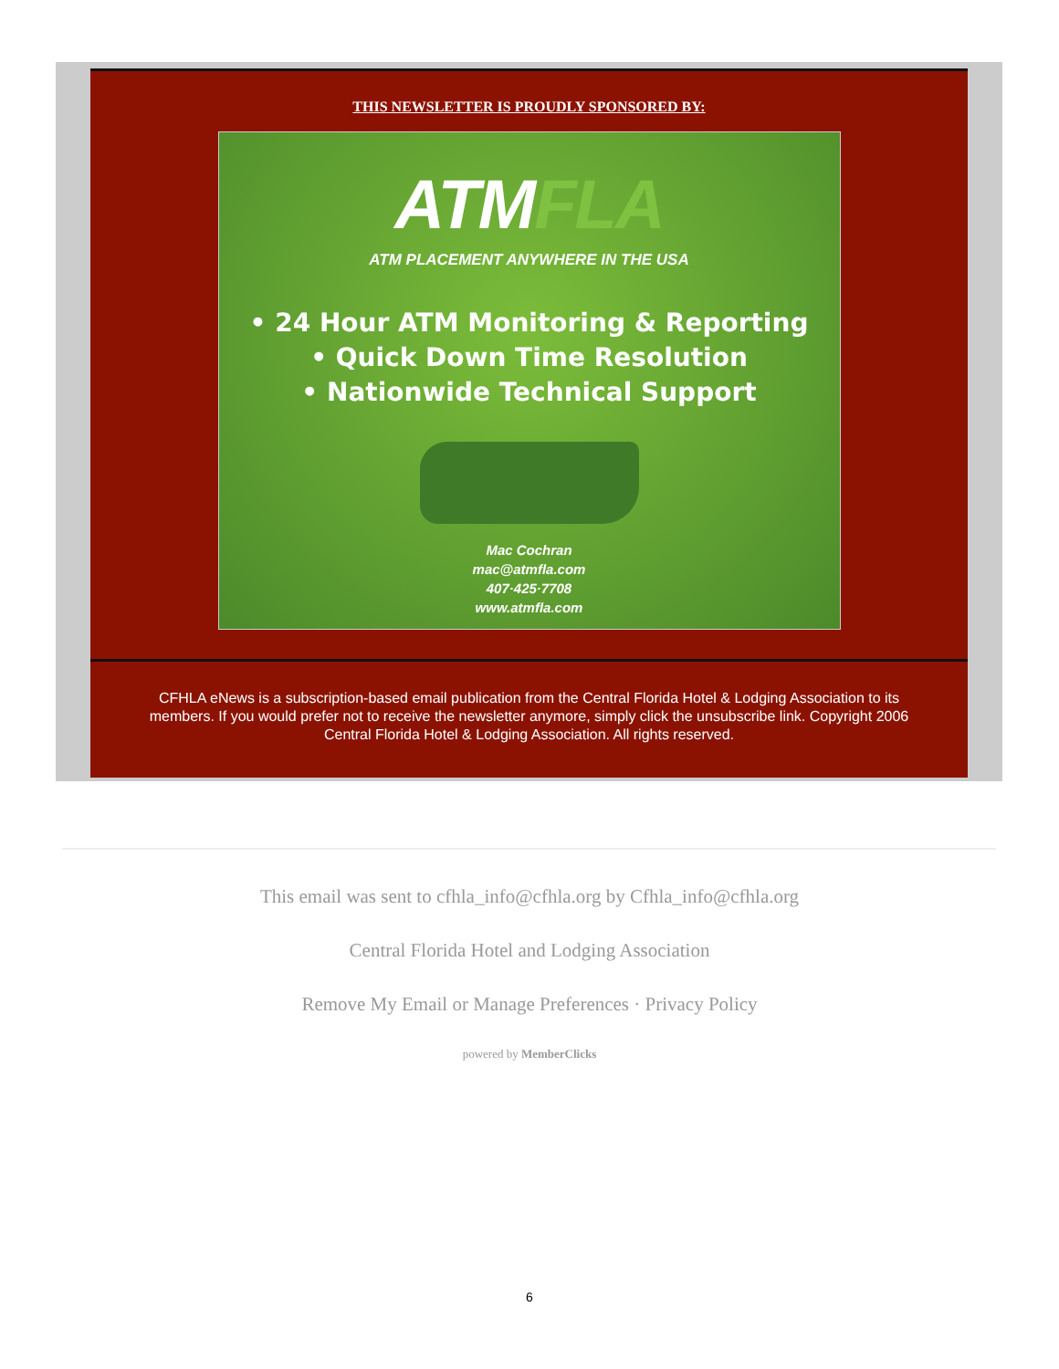THIS NEWSLETTER IS PROUDLY SPONSORED BY:
ATMFLA
ATM PLACEMENT ANYWHERE IN THE USA
• 24 Hour ATM Monitoring & Reporting
• Quick Down Time Resolution
• Nationwide Technical Support
Mac Cochran
mac@atmfla.com
407·425·7708
www.atmfla.com
CFHLA eNews is a subscription-based email publication from the Central Florida Hotel & Lodging Association to its members. If you would prefer not to receive the newsletter anymore, simply click the unsubscribe link. Copyright 2006 Central Florida Hotel & Lodging Association. All rights reserved.
This email was sent to cfhla_info@cfhla.org by Cfhla_info@cfhla.org
Central Florida Hotel and Lodging Association
Remove My Email or Manage Preferences · Privacy Policy
powered by MemberClicks
6